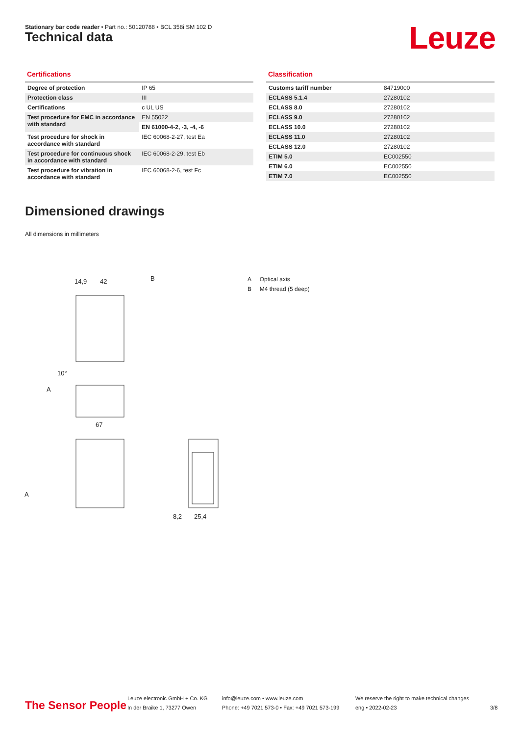Stationary bar code reader • Part no.: 50120788 • BCL 358i SM 102 D
Technical data Leuze
Certifications
| Degree of protection | IP 65 |
| Protection class | III |
| Certifications | c UL US |
| Test procedure for EMC in accordance with standard | EN 55022 |
| | EN 61000-4-2, -3, -4, -6 |
| Test procedure for shock in accordance with standard | IEC 60068-2-27, test Ea |
| Test procedure for continuous shock in accordance with standard | IEC 60068-2-29, test Eb |
| Test procedure for vibration in accordance with standard | IEC 60068-2-6, test Fc |
Classification
| Customs tariff number | 84719000 |
| ECLASS 5.1.4 | 27280102 |
| ECLASS 8.0 | 27280102 |
| ECLASS 9.0 | 27280102 |
| ECLASS 10.0 | 27280102 |
| ECLASS 11.0 | 27280102 |
| ECLASS 12.0 | 27280102 |
| ETIM 5.0 | EC002550 |
| ETIM 6.0 | EC002550 |
| ETIM 7.0 | EC002550 |
Dimensioned drawings
All dimensions in millimeters
14,9
42
B
10°
A
67
A
8,2
25,4
A Optical axis
B M4 thread (5 deep)
The Sensor People
Leuze electronic GmbH + Co. KG
In der Braike 1, 73277 Owen
info@leuze.com • www.leuze.com
Phone: +49 7021 573-0 • Fax: +49 7021 573-199
We reserve the right to make technical changes
eng • 2022-02-23
3/8